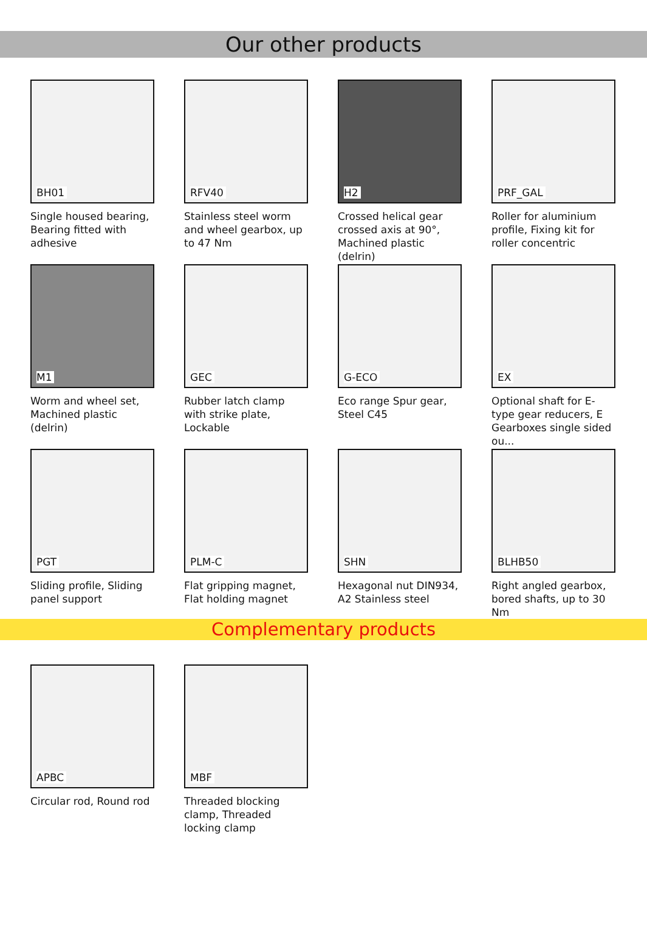Our other products
BH01
Single housed bearing, Bearing fitted with adhesive
RFV40
Stainless steel worm and wheel gearbox, up to 47 Nm
H2
Crossed helical gear crossed axis at 90°, Machined plastic (delrin)
PRF_GAL
Roller for aluminium profile, Fixing kit for roller concentric
M1
Worm and wheel set, Machined plastic (delrin)
GEC
Rubber latch clamp with strike plate, Lockable
G-ECO
Eco range Spur gear, Steel C45
EX
Optional shaft for E-type gear reducers, E Gearboxes single sided ou...
PGT
Sliding profile, Sliding panel support
PLM-C
Flat gripping magnet, Flat holding magnet
SHN
Hexagonal nut DIN934, A2 Stainless steel
BLHB50
Right angled gearbox, bored shafts, up to 30 Nm
Complementary products
APBC
Circular rod, Round rod
MBF
Threaded blocking clamp, Threaded locking clamp